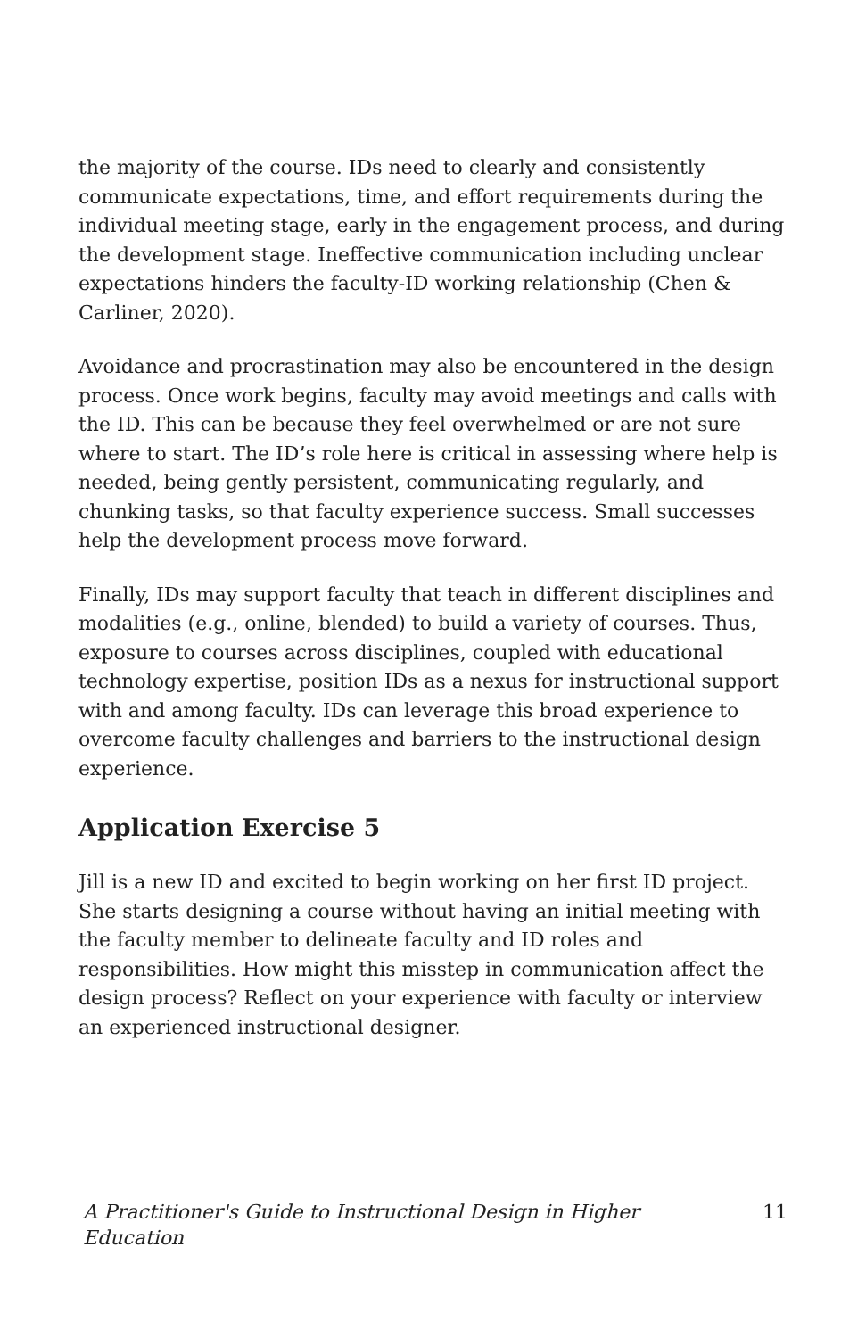the majority of the course. IDs need to clearly and consistently communicate expectations, time, and effort requirements during the individual meeting stage, early in the engagement process, and during the development stage. Ineffective communication including unclear expectations hinders the faculty-ID working relationship (Chen & Carliner, 2020).
Avoidance and procrastination may also be encountered in the design process. Once work begins, faculty may avoid meetings and calls with the ID. This can be because they feel overwhelmed or are not sure where to start. The ID’s role here is critical in assessing where help is needed, being gently persistent, communicating regularly, and chunking tasks, so that faculty experience success. Small successes help the development process move forward.
Finally, IDs may support faculty that teach in different disciplines and modalities (e.g., online, blended) to build a variety of courses. Thus, exposure to courses across disciplines, coupled with educational technology expertise, position IDs as a nexus for instructional support with and among faculty. IDs can leverage this broad experience to overcome faculty challenges and barriers to the instructional design experience.
Application Exercise 5
Jill is a new ID and excited to begin working on her first ID project. She starts designing a course without having an initial meeting with the faculty member to delineate faculty and ID roles and responsibilities. How might this misstep in communication affect the design process? Reflect on your experience with faculty or interview an experienced instructional designer.
A Practitioner's Guide to Instructional Design in Higher Education 11